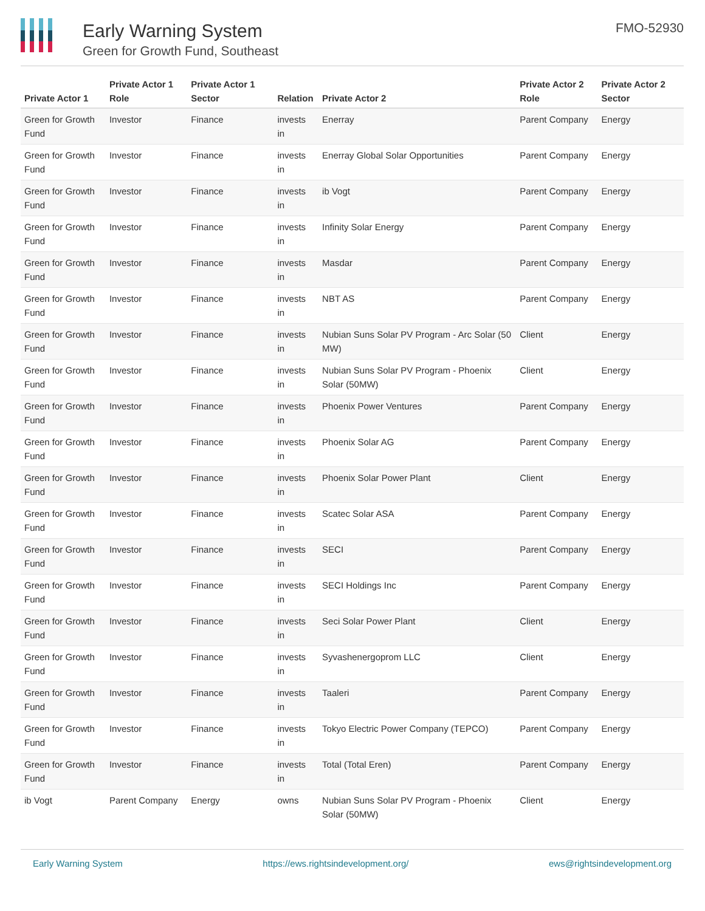Early Warning System
Green for Growth Fund, Southeast
FMO-52930
| Private Actor 1 | Private Actor 1 Role | Private Actor 1 Sector | Relation | Private Actor 2 | Private Actor 2 Role | Private Actor 2 Sector |
| --- | --- | --- | --- | --- | --- | --- |
| Green for Growth Fund | Investor | Finance | invests in | Enerray | Parent Company | Energy |
| Green for Growth Fund | Investor | Finance | invests in | Enerray Global Solar Opportunities | Parent Company | Energy |
| Green for Growth Fund | Investor | Finance | invests in | ib Vogt | Parent Company | Energy |
| Green for Growth Fund | Investor | Finance | invests in | Infinity Solar Energy | Parent Company | Energy |
| Green for Growth Fund | Investor | Finance | invests in | Masdar | Parent Company | Energy |
| Green for Growth Fund | Investor | Finance | invests in | NBT AS | Parent Company | Energy |
| Green for Growth Fund | Investor | Finance | invests in | Nubian Suns Solar PV Program - Arc Solar (50 MW) | Client | Energy |
| Green for Growth Fund | Investor | Finance | invests in | Nubian Suns Solar PV Program - Phoenix Solar (50MW) | Client | Energy |
| Green for Growth Fund | Investor | Finance | invests in | Phoenix Power Ventures | Parent Company | Energy |
| Green for Growth Fund | Investor | Finance | invests in | Phoenix Solar AG | Parent Company | Energy |
| Green for Growth Fund | Investor | Finance | invests in | Phoenix Solar Power Plant | Client | Energy |
| Green for Growth Fund | Investor | Finance | invests in | Scatec Solar ASA | Parent Company | Energy |
| Green for Growth Fund | Investor | Finance | invests in | SECI | Parent Company | Energy |
| Green for Growth Fund | Investor | Finance | invests in | SECI Holdings Inc | Parent Company | Energy |
| Green for Growth Fund | Investor | Finance | invests in | Seci Solar Power Plant | Client | Energy |
| Green for Growth Fund | Investor | Finance | invests in | Syvashenergoprom LLC | Client | Energy |
| Green for Growth Fund | Investor | Finance | invests in | Taaleri | Parent Company | Energy |
| Green for Growth Fund | Investor | Finance | invests in | Tokyo Electric Power Company (TEPCO) | Parent Company | Energy |
| Green for Growth Fund | Investor | Finance | invests in | Total (Total Eren) | Parent Company | Energy |
| ib Vogt | Parent Company | Energy | owns | Nubian Suns Solar PV Program - Phoenix Solar (50MW) | Client | Energy |
Early Warning System https://ews.rightsindevelopment.org/ ews@rightsindevelopment.org